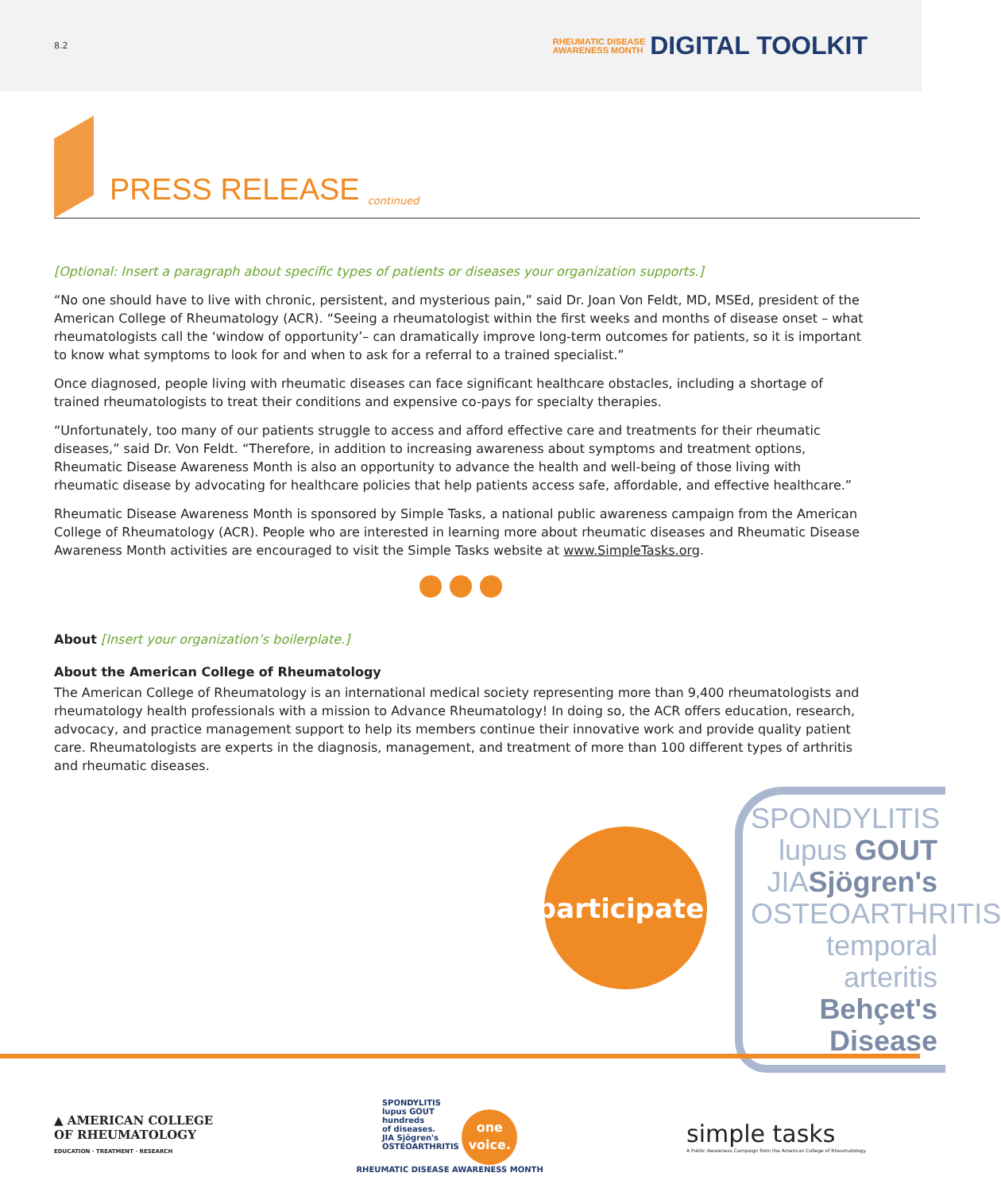8.2
RHEUMATIC DISEASE
AWARENESS MONTH
DIGITAL TOOLKIT
PRESS RELEASE
continued
[Optional: Insert a paragraph about specific types of patients or diseases your organization supports.]
“No one should have to live with chronic, persistent, and mysterious pain,” said Dr. Joan Von Feldt, MD, MSEd, president of the American College of Rheumatology (ACR). “Seeing a rheumatologist within the first weeks and months of disease onset – what rheumatologists call the ‘window of opportunity’– can dramatically improve long-term outcomes for patients, so it is important to know what symptoms to look for and when to ask for a referral to a trained specialist.”
Once diagnosed, people living with rheumatic diseases can face significant healthcare obstacles, including a shortage of trained rheumatologists to treat their conditions and expensive co-pays for specialty therapies.
“Unfortunately, too many of our patients struggle to access and afford effective care and treatments for their rheumatic diseases,” said Dr. Von Feldt. “Therefore, in addition to increasing awareness about symptoms and treatment options, Rheumatic Disease Awareness Month is also an opportunity to advance the health and well-being of those living with rheumatic disease by advocating for healthcare policies that help patients access safe, affordable, and effective healthcare.”
Rheumatic Disease Awareness Month is sponsored by Simple Tasks, a national public awareness campaign from the American College of Rheumatology (ACR). People who are interested in learning more about rheumatic diseases and Rheumatic Disease Awareness Month activities are encouraged to visit the Simple Tasks website at www.SimpleTasks.org.
About [Insert your organization’s boilerplate.]
About the American College of Rheumatology
The American College of Rheumatology is an international medical society representing more than 9,400 rheumatologists and rheumatology health professionals with a mission to Advance Rheumatology! In doing so, the ACR offers education, research, advocacy, and practice management support to help its members continue their innovative work and provide quality patient care. Rheumatologists are experts in the diagnosis, management, and treatment of more than 100 different types of arthritis and rheumatic diseases.
participate.
SPONDYLITIS
lupus GOUT
JIASjögren's
OSTEOARTHRITIS
temporal arteritis
Behçet's Disease
▲ AMERICAN COLLEGE
OF RHEUMATOLOGY
EDUCATION · TREATMENT · RESEARCH
SPONDYLITIS
lupus GOUT
hundreds
of diseases.
JIA Sjögren's
OSTEOARTHRITIS one
voice.
RHEUMATIC DISEASE AWARENESS MONTH
simple tasks
A Public Awareness Campaign from the American College of Rheumatology